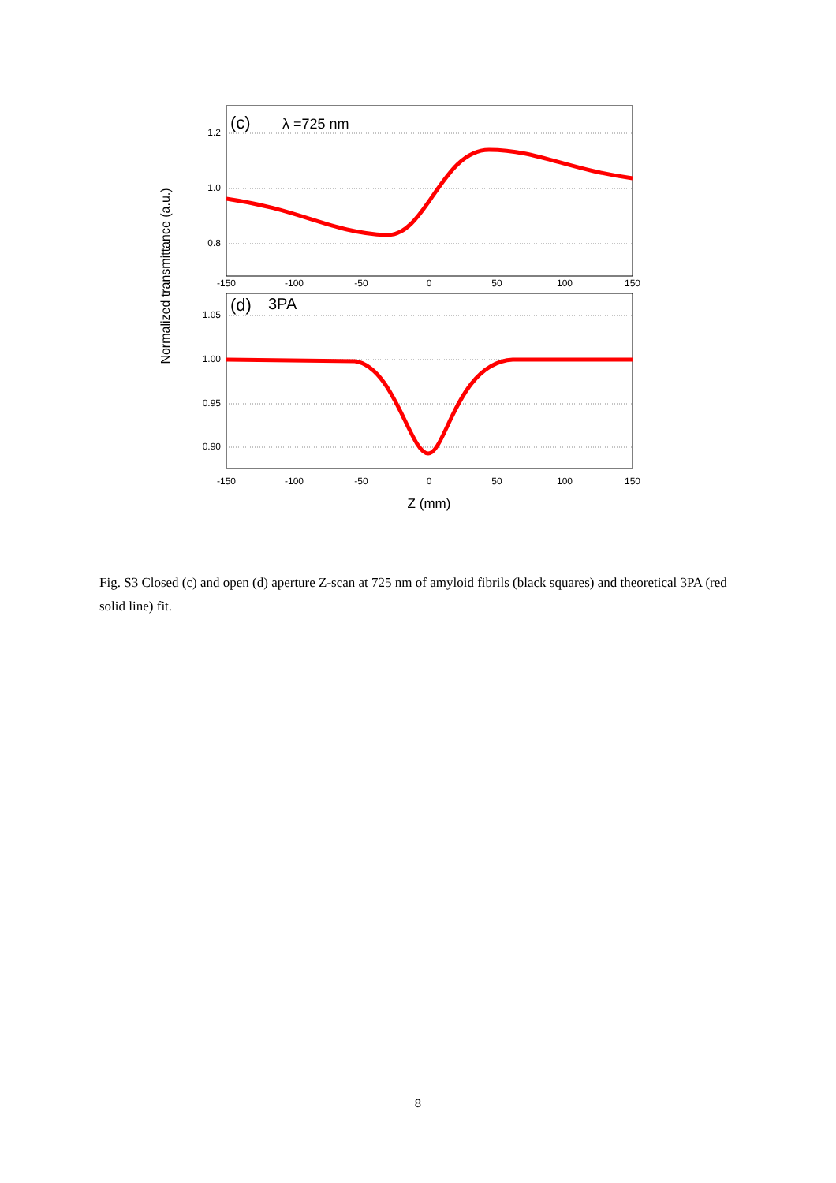1.2
1.0
0.8
1.05
1.00
0.95
0.90
-150
-100
-50
0
50
100
150
-150
-100
-50
0
50
100
150
(c)
λ =725 nm
(d)
3PA
Z (mm)
Normalized transmittance (a.u.)
Fig. S3 Closed (c) and open (d) aperture Z-scan at 725 nm of amyloid fibrils (black squares) and theoretical 3PA (red solid line) fit.
8